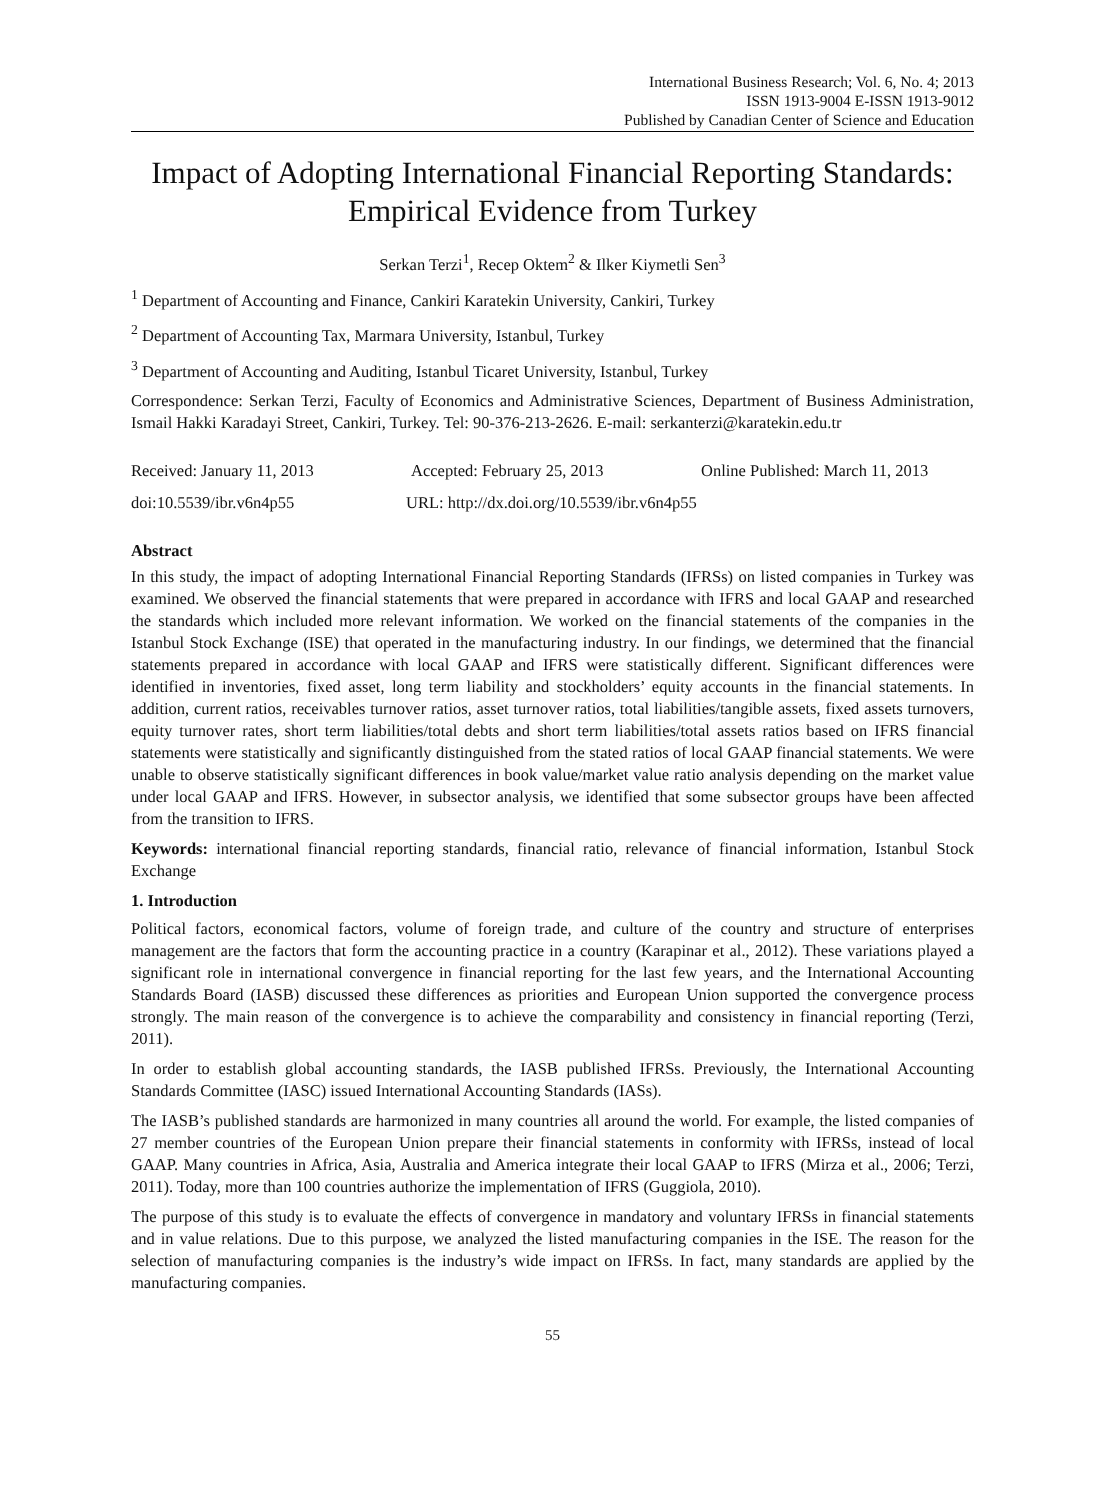International Business Research; Vol. 6, No. 4; 2013
ISSN 1913-9004 E-ISSN 1913-9012
Published by Canadian Center of Science and Education
Impact of Adopting International Financial Reporting Standards:
Empirical Evidence from Turkey
Serkan Terzi<sup>1</sup>, Recep Oktem<sup>2</sup> & Ilker Kiymetli Sen<sup>3</sup>
<sup>1</sup> Department of Accounting and Finance, Cankiri Karatekin University, Cankiri, Turkey
<sup>2</sup> Department of Accounting Tax, Marmara University, Istanbul, Turkey
<sup>3</sup> Department of Accounting and Auditing, Istanbul Ticaret University, Istanbul, Turkey
Correspondence: Serkan Terzi, Faculty of Economics and Administrative Sciences, Department of Business Administration, Ismail Hakki Karadayi Street, Cankiri, Turkey. Tel: 90-376-213-2626. E-mail: serkanterzi@karatekin.edu.tr
Received: January 11, 2013 Accepted: February 25, 2013 Online Published: March 11, 2013
doi:10.5539/ibr.v6n4p55 URL: http://dx.doi.org/10.5539/ibr.v6n4p55
Abstract
In this study, the impact of adopting International Financial Reporting Standards (IFRSs) on listed companies in Turkey was examined. We observed the financial statements that were prepared in accordance with IFRS and local GAAP and researched the standards which included more relevant information. We worked on the financial statements of the companies in the Istanbul Stock Exchange (ISE) that operated in the manufacturing industry. In our findings, we determined that the financial statements prepared in accordance with local GAAP and IFRS were statistically different. Significant differences were identified in inventories, fixed asset, long term liability and stockholders’ equity accounts in the financial statements. In addition, current ratios, receivables turnover ratios, asset turnover ratios, total liabilities/tangible assets, fixed assets turnovers, equity turnover rates, short term liabilities/total debts and short term liabilities/total assets ratios based on IFRS financial statements were statistically and significantly distinguished from the stated ratios of local GAAP financial statements. We were unable to observe statistically significant differences in book value/market value ratio analysis depending on the market value under local GAAP and IFRS. However, in subsector analysis, we identified that some subsector groups have been affected from the transition to IFRS.
Keywords: international financial reporting standards, financial ratio, relevance of financial information, Istanbul Stock Exchange
1. Introduction
Political factors, economical factors, volume of foreign trade, and culture of the country and structure of enterprises management are the factors that form the accounting practice in a country (Karapinar et al., 2012). These variations played a significant role in international convergence in financial reporting for the last few years, and the International Accounting Standards Board (IASB) discussed these differences as priorities and European Union supported the convergence process strongly. The main reason of the convergence is to achieve the comparability and consistency in financial reporting (Terzi, 2011).
In order to establish global accounting standards, the IASB published IFRSs. Previously, the International Accounting Standards Committee (IASC) issued International Accounting Standards (IASs).
The IASB’s published standards are harmonized in many countries all around the world. For example, the listed companies of 27 member countries of the European Union prepare their financial statements in conformity with IFRSs, instead of local GAAP. Many countries in Africa, Asia, Australia and America integrate their local GAAP to IFRS (Mirza et al., 2006; Terzi, 2011). Today, more than 100 countries authorize the implementation of IFRS (Guggiola, 2010).
The purpose of this study is to evaluate the effects of convergence in mandatory and voluntary IFRSs in financial statements and in value relations. Due to this purpose, we analyzed the listed manufacturing companies in the ISE. The reason for the selection of manufacturing companies is the industry’s wide impact on IFRSs. In fact, many standards are applied by the manufacturing companies.
55